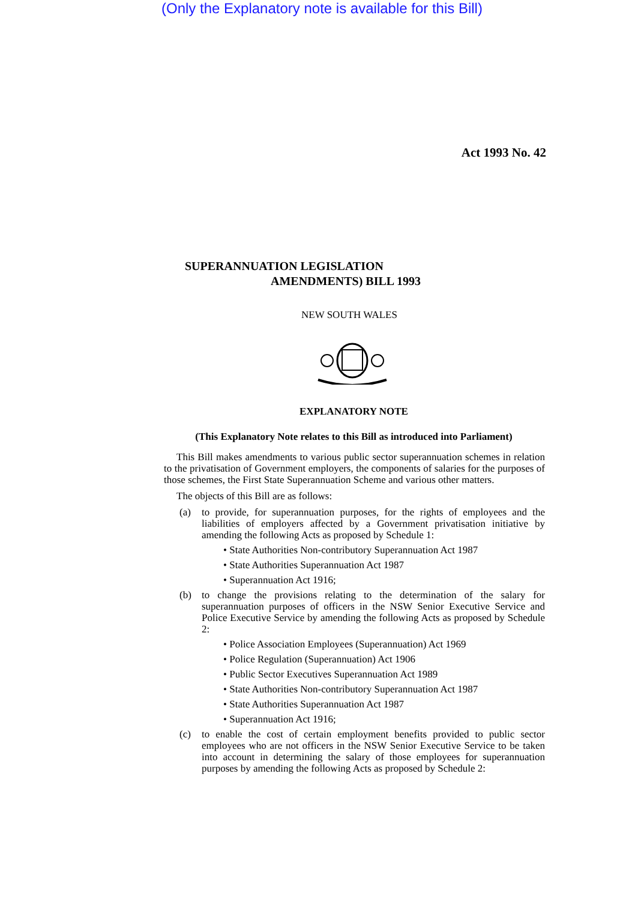(Only the Explanatory note is available for this Bill)
Act 1993 No. 42
SUPERANNUATION LEGISLATION
AMENDMENTS) BILL 1993
NEW SOUTH WALES
EXPLANATORY NOTE
(This Explanatory Note relates to this Bill as introduced into Parliament)
This Bill makes amendments to various public sector superannuation schemes in relation to the privatisation of Government employers, the components of salaries for the purposes of those schemes, the First State Superannuation Scheme and various other matters.
The objects of this Bill are as follows:
(a) to provide, for superannuation purposes, for the rights of employees and the liabilities of employers affected by a Government privatisation initiative by amending the following Acts as proposed by Schedule 1:
• State Authorities Non-contributory Superannuation Act 1987
• State Authorities Superannuation Act 1987
• Superannuation Act 1916;
(b) to change the provisions relating to the determination of the salary for superannuation purposes of officers in the NSW Senior Executive Service and Police Executive Service by amending the following Acts as proposed by Schedule 2:
• Police Association Employees (Superannuation) Act 1969
• Police Regulation (Superannuation) Act 1906
• Public Sector Executives Superannuation Act 1989
• State Authorities Non-contributory Superannuation Act 1987
• State Authorities Superannuation Act 1987
• Superannuation Act 1916;
(c) to enable the cost of certain employment benefits provided to public sector employees who are not officers in the NSW Senior Executive Service to be taken into account in determining the salary of those employees for superannuation purposes by amending the following Acts as proposed by Schedule 2: